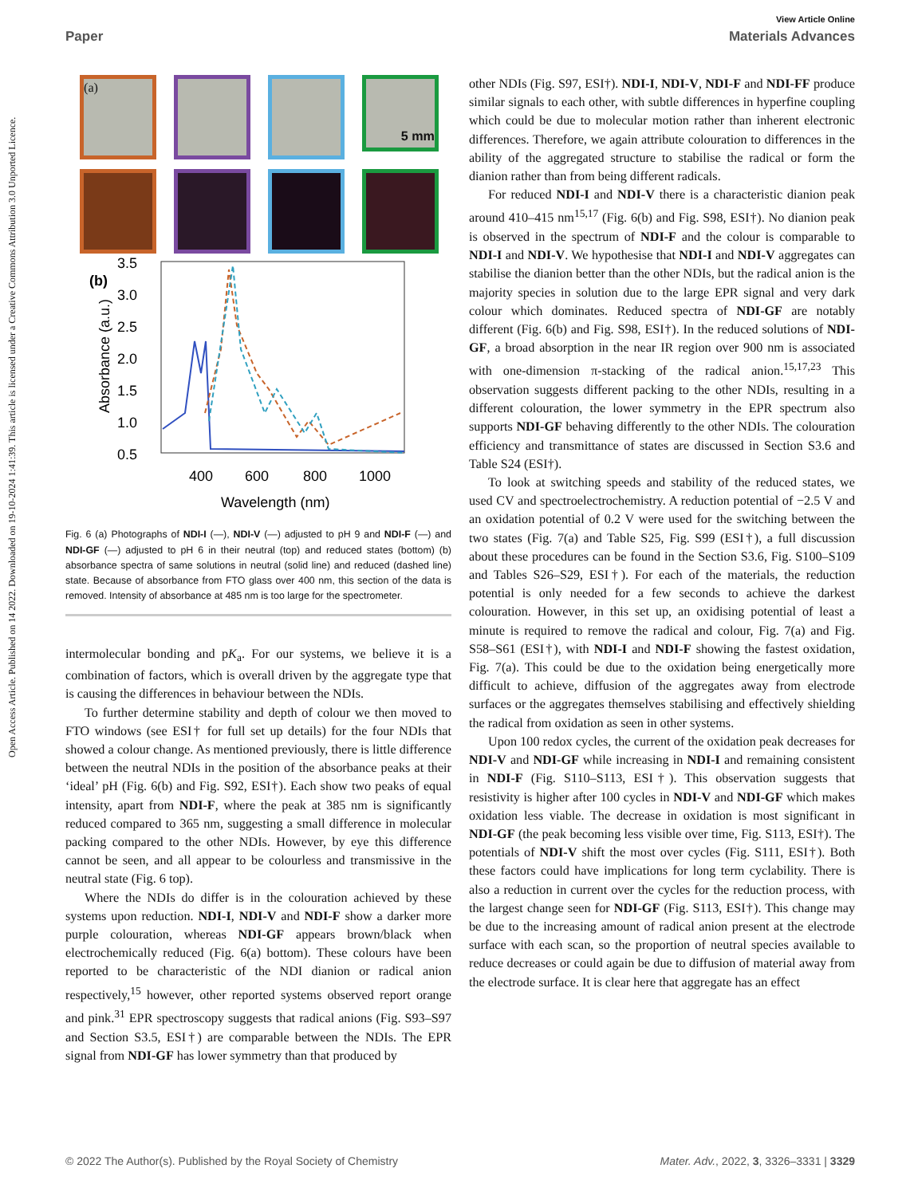Open Access Article. Published on 14 2022. Downloaded on 19-10-2024 1:41:39. This article is licensed under a Creative Commons Attribution 3.0 Unported Licence.
View Article Online
Paper Materials Advances
(a)
5 mm
(b)
3.5
3.0
2.5
2.0
1.5
1.0
0.5
400
600
800
1000
Wavelength (nm)
Absorbance (a.u.)
Fig. 6 (a) Photographs of NDI-I (—), NDI-V (—) adjusted to pH 9 and NDI-F (—) and NDI-GF (—) adjusted to pH 6 in their neutral (top) and reduced states (bottom) (b) absorbance spectra of same solutions in neutral (solid line) and reduced (dashed line) state. Because of absorbance from FTO glass over 400 nm, this section of the data is removed. Intensity of absorbance at 485 nm is too large for the spectrometer.
intermolecular bonding and pK<sub>a</sub>. For our systems, we believe it is a combination of factors, which is overall driven by the aggregate type that is causing the differences in behaviour between the NDIs.
To further determine stability and depth of colour we then moved to FTO windows (see ESI† for full set up details) for the four NDIs that showed a colour change. As mentioned previously, there is little difference between the neutral NDIs in the position of the absorbance peaks at their ‘ideal’ pH (Fig. 6(b) and Fig. S92, ESI†). Each show two peaks of equal intensity, apart from NDI-F, where the peak at 385 nm is significantly reduced compared to 365 nm, suggesting a small difference in molecular packing compared to the other NDIs. However, by eye this difference cannot be seen, and all appear to be colourless and transmissive in the neutral state (Fig. 6 top).
Where the NDIs do differ is in the colouration achieved by these systems upon reduction. NDI-I, NDI-V and NDI-F show a darker more purple colouration, whereas NDI-GF appears brown/black when electrochemically reduced (Fig. 6(a) bottom). These colours have been reported to be characteristic of the NDI dianion or radical anion respectively,<sup>15</sup> however, other reported systems observed report orange and pink.<sup>31</sup> EPR spectroscopy suggests that radical anions (Fig. S93–S97 and Section S3.5, ESI†) are comparable between the NDIs. The EPR signal from NDI-GF has lower symmetry than that produced by
other NDIs (Fig. S97, ESI†). NDI-I, NDI-V, NDI-F and NDI-FF produce similar signals to each other, with subtle differences in hyperfine coupling which could be due to molecular motion rather than inherent electronic differences. Therefore, we again attribute colouration to differences in the ability of the aggregated structure to stabilise the radical or form the dianion rather than from being different radicals.
For reduced NDI-I and NDI-V there is a characteristic dianion peak around 410–415 nm<sup>15,17</sup> (Fig. 6(b) and Fig. S98, ESI†). No dianion peak is observed in the spectrum of NDI-F and the colour is comparable to NDI-I and NDI-V. We hypothesise that NDI-I and NDI-V aggregates can stabilise the dianion better than the other NDIs, but the radical anion is the majority species in solution due to the large EPR signal and very dark colour which dominates. Reduced spectra of NDI-GF are notably different (Fig. 6(b) and Fig. S98, ESI†). In the reduced solutions of NDI-GF, a broad absorption in the near IR region over 900 nm is associated with one-dimension π-stacking of the radical anion.<sup>15,17,23</sup> This observation suggests different packing to the other NDIs, resulting in a different colouration, the lower symmetry in the EPR spectrum also supports NDI-GF behaving differently to the other NDIs. The colouration efficiency and transmittance of states are discussed in Section S3.6 and Table S24 (ESI†).
To look at switching speeds and stability of the reduced states, we used CV and spectroelectrochemistry. A reduction potential of −2.5 V and an oxidation potential of 0.2 V were used for the switching between the two states (Fig. 7(a) and Table S25, Fig. S99 (ESI†), a full discussion about these procedures can be found in the Section S3.6, Fig. S100–S109 and Tables S26–S29, ESI†). For each of the materials, the reduction potential is only needed for a few seconds to achieve the darkest colouration. However, in this set up, an oxidising potential of least a minute is required to remove the radical and colour, Fig. 7(a) and Fig. S58–S61 (ESI†), with NDI-I and NDI-F showing the fastest oxidation, Fig. 7(a). This could be due to the oxidation being energetically more difficult to achieve, diffusion of the aggregates away from electrode surfaces or the aggregates themselves stabilising and effectively shielding the radical from oxidation as seen in other systems.
Upon 100 redox cycles, the current of the oxidation peak decreases for NDI-V and NDI-GF while increasing in NDI-I and remaining consistent in NDI-F (Fig. S110–S113, ESI†). This observation suggests that resistivity is higher after 100 cycles in NDI-V and NDI-GF which makes oxidation less viable. The decrease in oxidation is most significant in NDI-GF (the peak becoming less visible over time, Fig. S113, ESI†). The potentials of NDI-V shift the most over cycles (Fig. S111, ESI†). Both these factors could have implications for long term cyclability. There is also a reduction in current over the cycles for the reduction process, with the largest change seen for NDI-GF (Fig. S113, ESI†). This change may be due to the increasing amount of radical anion present at the electrode surface with each scan, so the proportion of neutral species available to reduce decreases or could again be due to diffusion of material away from the electrode surface. It is clear here that aggregate has an effect
© 2022 The Author(s). Published by the Royal Society of Chemistry Mater. Adv., 2022, 3, 3326–3331 | 3329